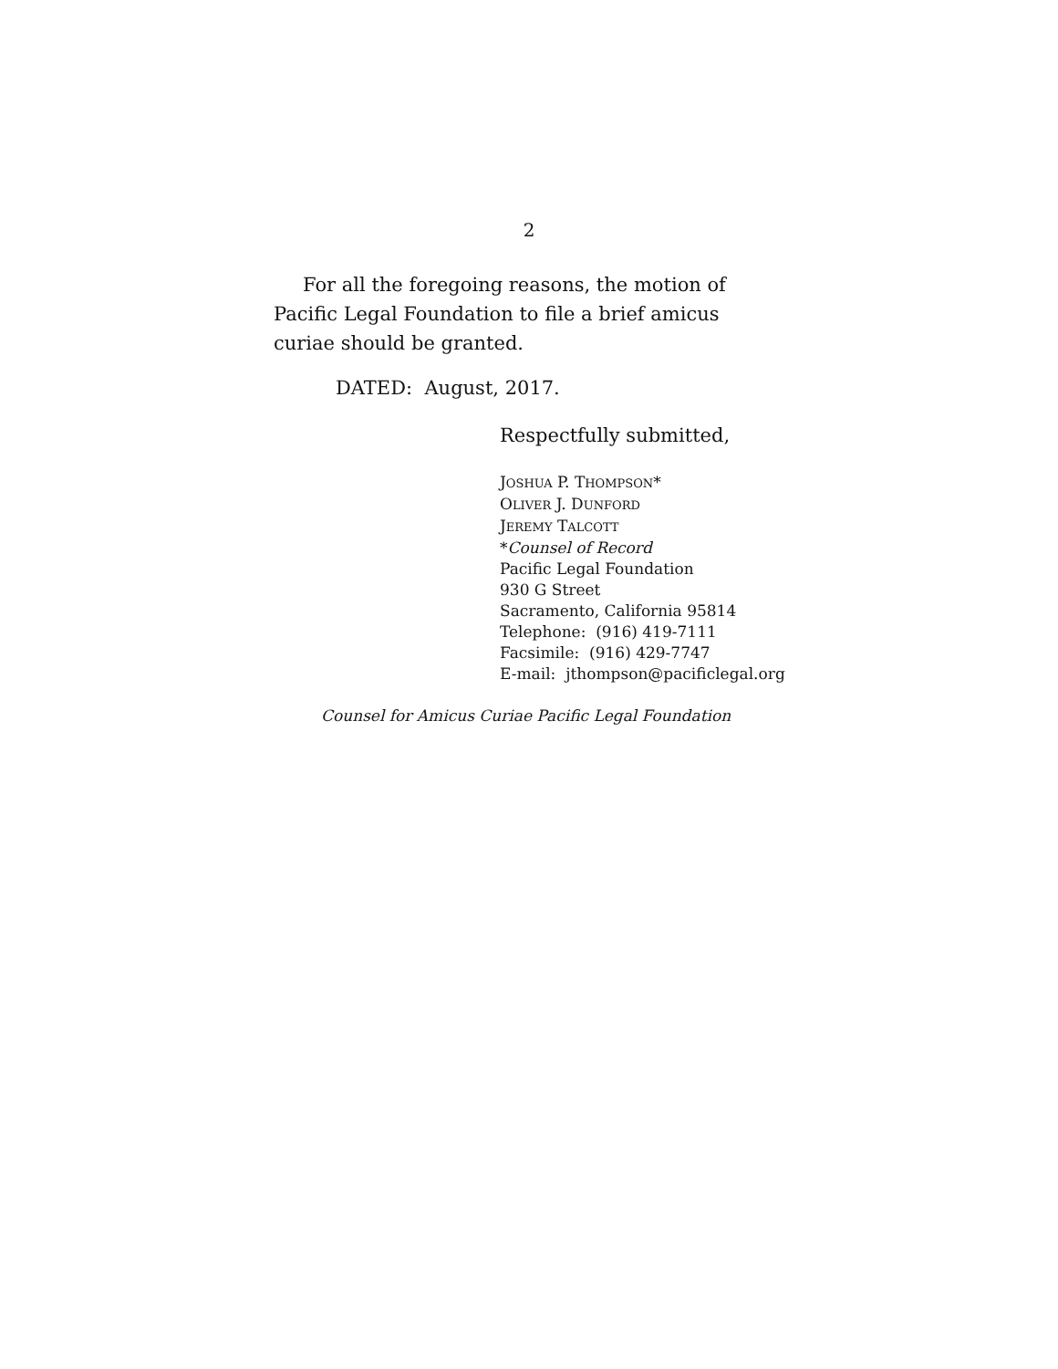2
For all the foregoing reasons, the motion of Pacific Legal Foundation to file a brief amicus curiae should be granted.
DATED: August, 2017.
Respectfully submitted,
JOSHUA P. THOMPSON*
OLIVER J. DUNFORD
JEREMY TALCOTT
*Counsel of Record
Pacific Legal Foundation
930 G Street
Sacramento, California 95814
Telephone: (916) 419-7111
Facsimile: (916) 429-7747
E-mail: jthompson@pacificlegal.org
Counsel for Amicus Curiae Pacific Legal Foundation